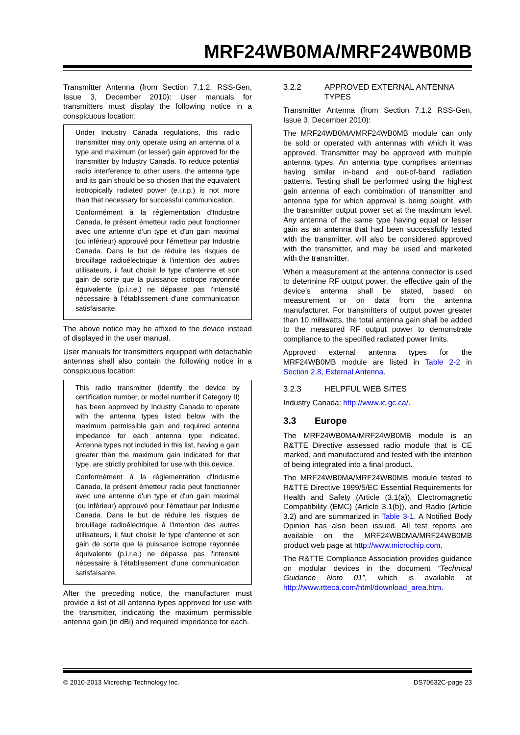MRF24WB0MA/MRF24WB0MB
Transmitter Antenna (from Section 7.1.2, RSS-Gen, Issue 3, December 2010): User manuals for transmitters must display the following notice in a conspicuous location:
Under Industry Canada regulations, this radio transmitter may only operate using an antenna of a type and maximum (or lesser) gain approved for the transmitter by Industry Canada. To reduce potential radio interference to other users, the antenna type and its gain should be so chosen that the equivalent isotropically radiated power (e.i.r.p.) is not more than that necessary for successful communication.
Conformément à la réglementation d'Industrie Canada, le présent émetteur radio peut fonctionner avec une antenne d'un type et d'un gain maximal (ou inférieur) approuvé pour l'émetteur par Industrie Canada. Dans le but de réduire les risques de brouillage radioélectrique à l'intention des autres utilisateurs, il faut choisir le type d'antenne et son gain de sorte que la puissance isotrope rayonnée équivalente (p.i.r.e.) ne dépasse pas l'intensité nécessaire à l'établissement d'une communication satisfaisante.
The above notice may be affixed to the device instead of displayed in the user manual.
User manuals for transmitters equipped with detachable antennas shall also contain the following notice in a conspicuous location:
This radio transmitter (identify the device by certification number, or model number if Category II) has been approved by Industry Canada to operate with the antenna types listed below with the maximum permissible gain and required antenna impedance for each antenna type indicated. Antenna types not included in this list, having a gain greater than the maximum gain indicated for that type, are strictly prohibited for use with this device.
Conformément à la réglementation d'Industrie Canada, le présent émetteur radio peut fonctionner avec une antenne d'un type et d'un gain maximal (ou inférieur) approuvé pour l'émetteur par Industrie Canada. Dans le but de réduire les risques de brouillage radioélectrique à l'intention des autres utilisateurs, il faut choisir le type d'antenne et son gain de sorte que la puissance isotrope rayonnée équivalente (p.i.r.e.) ne dépasse pas l'intensité nécessaire à l'établissement d'une communication satisfaisante.
After the preceding notice, the manufacturer must provide a list of all antenna types approved for use with the transmitter, indicating the maximum permissible antenna gain (in dBi) and required impedance for each.
3.2.2 APPROVED EXTERNAL ANTENNA TYPES
Transmitter Antenna (from Section 7.1.2 RSS-Gen, Issue 3, December 2010):
The MRF24WB0MA/MRF24WB0MB module can only be sold or operated with antennas with which it was approved. Transmitter may be approved with multiple antenna types. An antenna type comprises antennas having similar in-band and out-of-band radiation patterns. Testing shall be performed using the highest gain antenna of each combination of transmitter and antenna type for which approval is being sought, with the transmitter output power set at the maximum level. Any antenna of the same type having equal or lesser gain as an antenna that had been successfully tested with the transmitter, will also be considered approved with the transmitter, and may be used and marketed with the transmitter.
When a measurement at the antenna connector is used to determine RF output power, the effective gain of the device’s antenna shall be stated, based on measurement or on data from the antenna manufacturer. For transmitters of output power greater than 10 milliwatts, the total antenna gain shall be added to the measured RF output power to demonstrate compliance to the specified radiated power limits.
Approved external antenna types for the MRF24WB0MB module are listed in Table 2-2 in Section 2.8, External Antenna.
3.2.3 HELPFUL WEB SITES
Industry Canada: http://www.ic.gc.ca/.
3.3 Europe
The MRF24WB0MA/MRF24WB0MB module is an R&TTE Directive assessed radio module that is CE marked, and manufactured and tested with the intention of being integrated into a final product.
The MRF24WB0MA/MRF24WB0MB module tested to R&TTE Directive 1999/5/EC Essential Requirements for Health and Safety (Article (3.1(a)), Electromagnetic Compatibility (EMC) (Article 3.1(b)), and Radio (Article 3.2) and are summarized in Table 3-1. A Notified Body Opinion has also been issued. All test reports are available on the MRF24WB0MA/MRF24WB0MB product web page at http://www.microchip.com.
The R&TTE Compliance Association provides guidance on modular devices in the document “Technical Guidance Note 01”, which is available at http://www.rtteca.com/html/download_area.htm.
© 2010-2013 Microchip Technology Inc. DS70632C-page 23